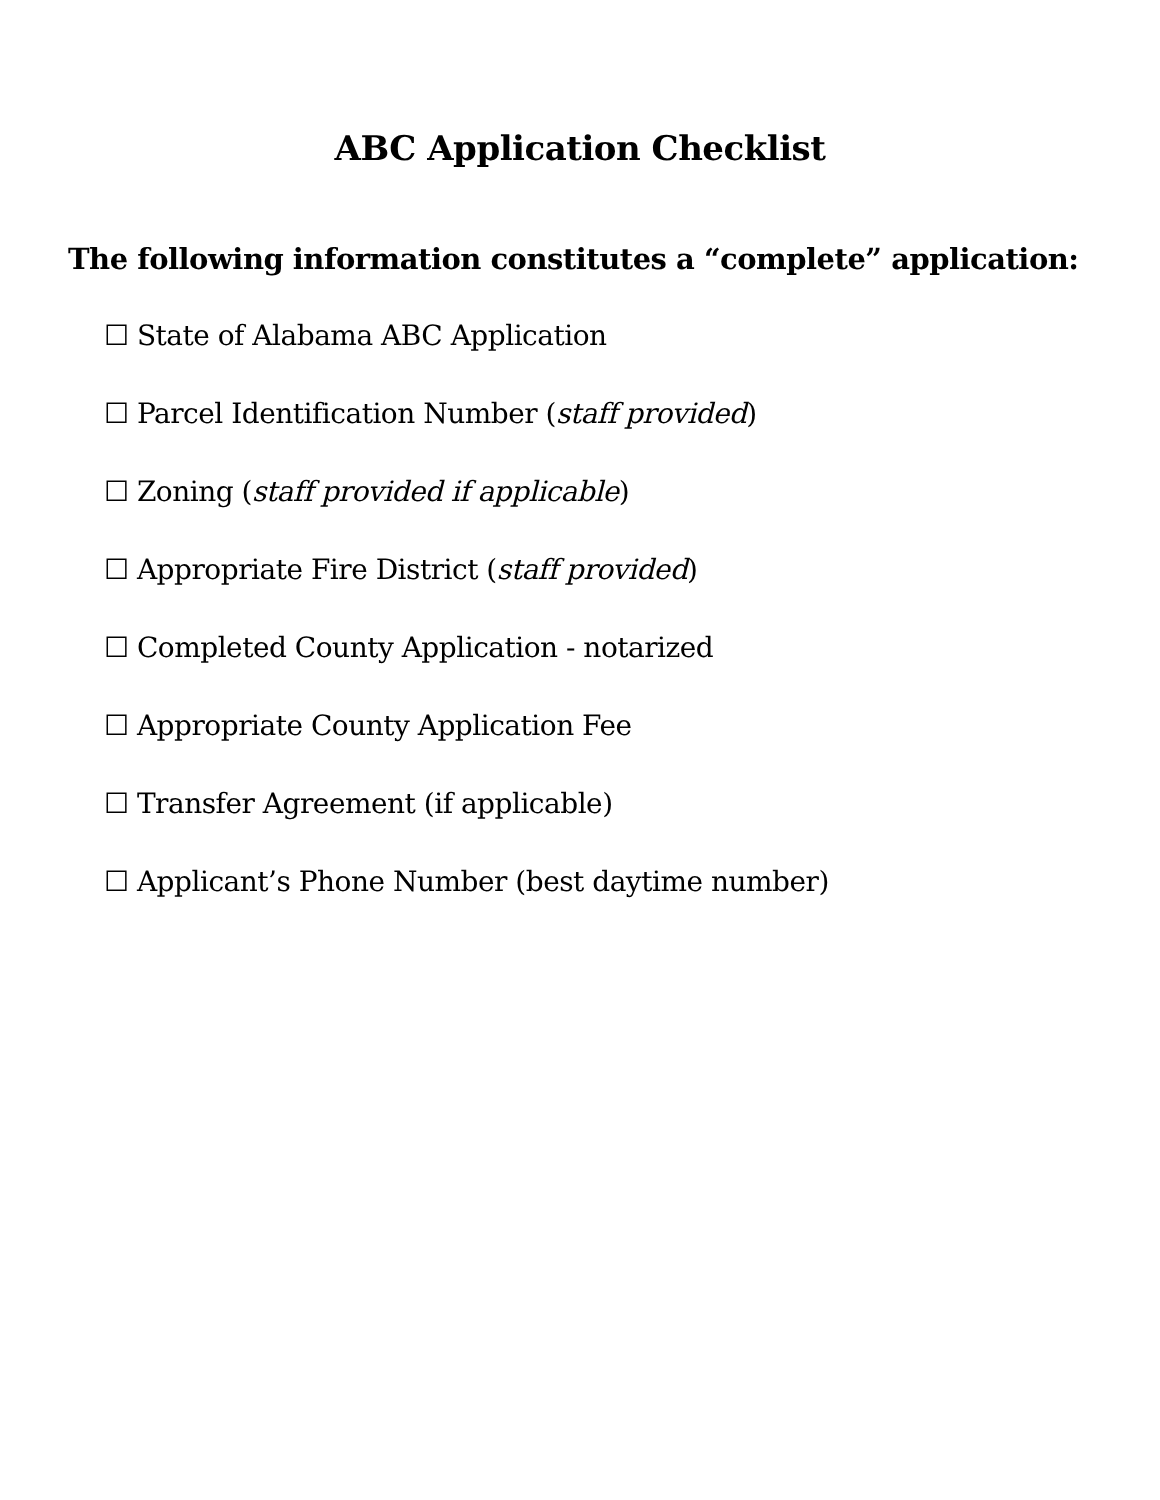ABC Application Checklist
The following information constitutes a “complete” application:
☐ State of Alabama ABC Application
☐ Parcel Identification Number (staff provided)
☐ Zoning (staff provided if applicable)
☐ Appropriate Fire District (staff provided)
☐ Completed County Application - notarized
☐ Appropriate County Application Fee
☐ Transfer Agreement (if applicable)
☐ Applicant’s Phone Number (best daytime number)